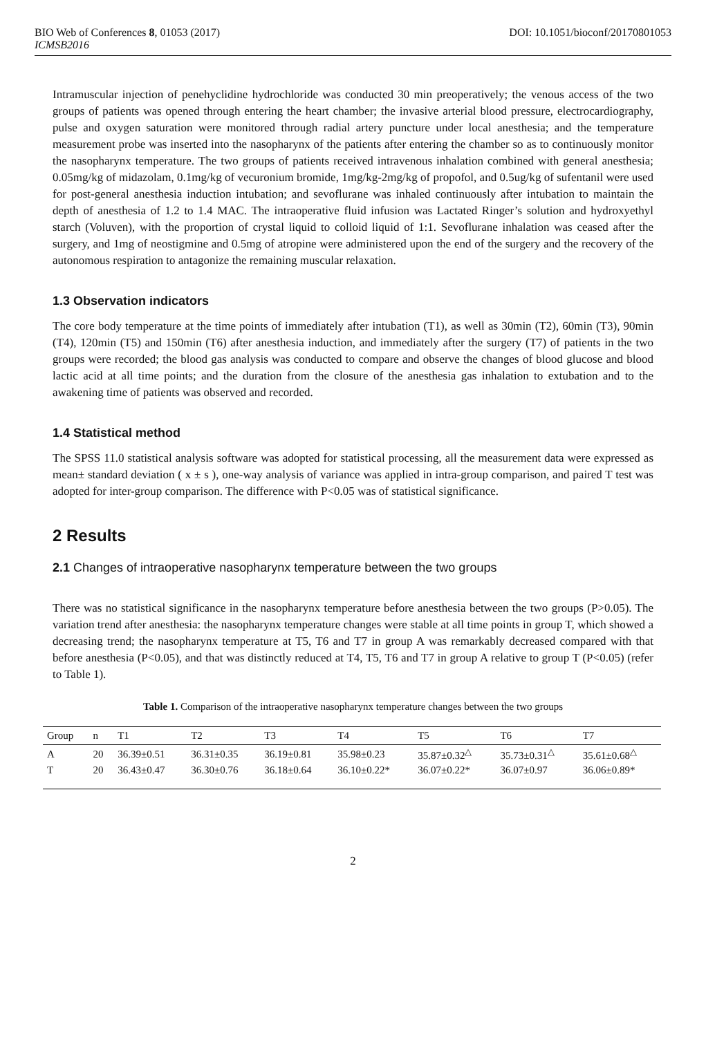BIO Web of Conferences 8, 01053 (2017) DOI: 10.1051/bioconf/20170801053
ICMSB2016
Intramuscular injection of penehyclidine hydrochloride was conducted 30 min preoperatively; the venous access of the two groups of patients was opened through entering the heart chamber; the invasive arterial blood pressure, electrocardiography, pulse and oxygen saturation were monitored through radial artery puncture under local anesthesia; and the temperature measurement probe was inserted into the nasopharynx of the patients after entering the chamber so as to continuously monitor the nasopharynx temperature. The two groups of patients received intravenous inhalation combined with general anesthesia; 0.05mg/kg of midazolam, 0.1mg/kg of vecuronium bromide, 1mg/kg-2mg/kg of propofol, and 0.5ug/kg of sufentanil were used for post-general anesthesia induction intubation; and sevoflurane was inhaled continuously after intubation to maintain the depth of anesthesia of 1.2 to 1.4 MAC. The intraoperative fluid infusion was Lactated Ringer’s solution and hydroxyethyl starch (Voluven), with the proportion of crystal liquid to colloid liquid of 1:1. Sevoflurane inhalation was ceased after the surgery, and 1mg of neostigmine and 0.5mg of atropine were administered upon the end of the surgery and the recovery of the autonomous respiration to antagonize the remaining muscular relaxation.
1.3 Observation indicators
The core body temperature at the time points of immediately after intubation (T1), as well as 30min (T2), 60min (T3), 90min (T4), 120min (T5) and 150min (T6) after anesthesia induction, and immediately after the surgery (T7) of patients in the two groups were recorded; the blood gas analysis was conducted to compare and observe the changes of blood glucose and blood lactic acid at all time points; and the duration from the closure of the anesthesia gas inhalation to extubation and to the awakening time of patients was observed and recorded.
1.4 Statistical method
The SPSS 11.0 statistical analysis software was adopted for statistical processing, all the measurement data were expressed as mean± standard deviation ( x ± s ), one-way analysis of variance was applied in intra-group comparison, and paired T test was adopted for inter-group comparison. The difference with P<0.05 was of statistical significance.
2 Results
2.1 Changes of intraoperative nasopharynx temperature between the two groups
There was no statistical significance in the nasopharynx temperature before anesthesia between the two groups (P>0.05). The variation trend after anesthesia: the nasopharynx temperature changes were stable at all time points in group T, which showed a decreasing trend; the nasopharynx temperature at T5, T6 and T7 in group A was remarkably decreased compared with that before anesthesia (P<0.05), and that was distinctly reduced at T4, T5, T6 and T7 in group A relative to group T (P<0.05) (refer to Table 1).
Table 1. Comparison of the intraoperative nasopharynx temperature changes between the two groups
| Group | n | T1 | T2 | T3 | T4 | T5 | T6 | T7 |
| --- | --- | --- | --- | --- | --- | --- | --- | --- |
| A | 20 | 36.39±0.51 | 36.31±0.35 | 36.19±0.81 | 35.98±0.23 | 35.87±0.32<sup>△</sup> | 35.73±0.31<sup>△</sup> | 35.61±0.68<sup>△</sup> |
| T | 20 | 36.43±0.47 | 36.30±0.76 | 36.18±0.64 | 36.10±0.22* | 36.07±0.22* | 36.07±0.97 | 36.06±0.89* |
2